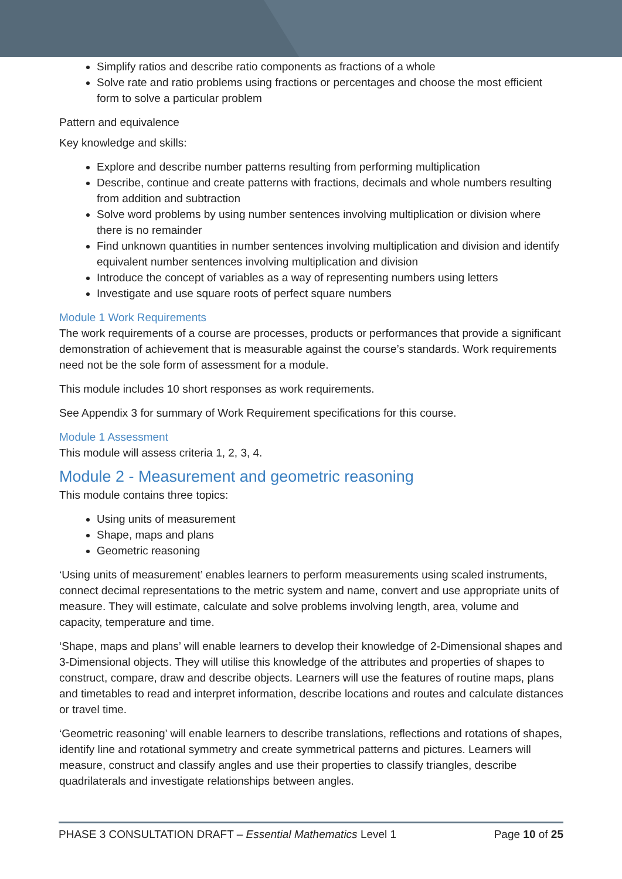Simplify ratios and describe ratio components as fractions of a whole
Solve rate and ratio problems using fractions or percentages and choose the most efficient form to solve a particular problem
Pattern and equivalence
Key knowledge and skills:
Explore and describe number patterns resulting from performing multiplication
Describe, continue and create patterns with fractions, decimals and whole numbers resulting from addition and subtraction
Solve word problems by using number sentences involving multiplication or division where there is no remainder
Find unknown quantities in number sentences involving multiplication and division and identify equivalent number sentences involving multiplication and division
Introduce the concept of variables as a way of representing numbers using letters
Investigate and use square roots of perfect square numbers
Module 1 Work Requirements
The work requirements of a course are processes, products or performances that provide a significant demonstration of achievement that is measurable against the course’s standards. Work requirements need not be the sole form of assessment for a module.
This module includes 10 short responses as work requirements.
See Appendix 3 for summary of Work Requirement specifications for this course.
Module 1 Assessment
This module will assess criteria 1, 2, 3, 4.
Module 2 - Measurement and geometric reasoning
This module contains three topics:
Using units of measurement
Shape, maps and plans
Geometric reasoning
‘Using units of measurement’ enables learners to perform measurements using scaled instruments, connect decimal representations to the metric system and name, convert and use appropriate units of measure. They will estimate, calculate and solve problems involving length, area, volume and capacity, temperature and time.
‘Shape, maps and plans’ will enable learners to develop their knowledge of 2-Dimensional shapes and 3-Dimensional objects. They will utilise this knowledge of the attributes and properties of shapes to construct, compare, draw and describe objects. Learners will use the features of routine maps, plans and timetables to read and interpret information, describe locations and routes and calculate distances or travel time.
‘Geometric reasoning’ will enable learners to describe translations, reflections and rotations of shapes, identify line and rotational symmetry and create symmetrical patterns and pictures. Learners will measure, construct and classify angles and use their properties to classify triangles, describe quadrilaterals and investigate relationships between angles.
PHASE 3 CONSULTATION DRAFT – Essential Mathematics Level 1 Page 10 of 25